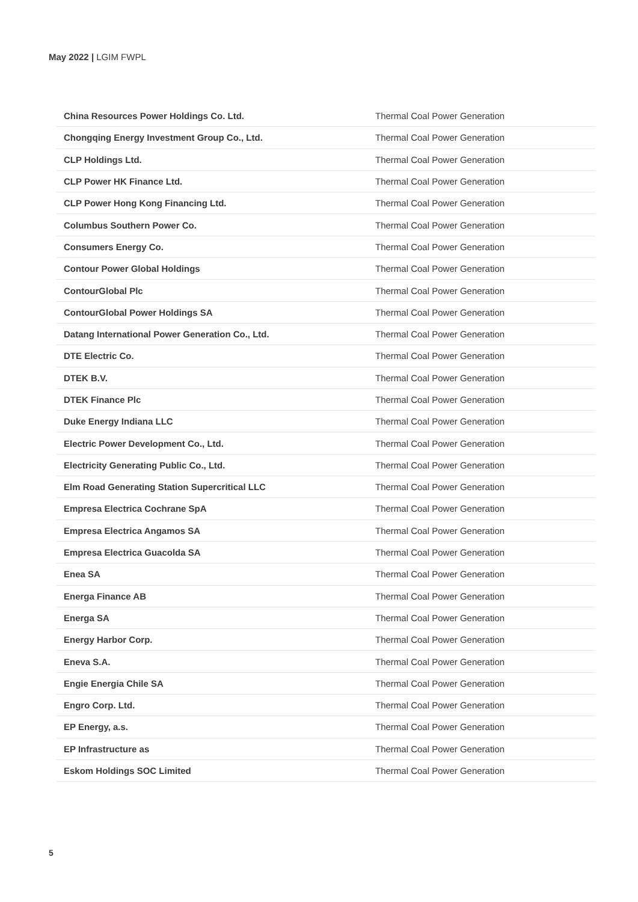May 2022 | LGIM FWPL
| China Resources Power Holdings Co. Ltd. | Thermal Coal Power Generation |
| Chongqing Energy Investment Group Co., Ltd. | Thermal Coal Power Generation |
| CLP Holdings Ltd. | Thermal Coal Power Generation |
| CLP Power HK Finance Ltd. | Thermal Coal Power Generation |
| CLP Power Hong Kong Financing Ltd. | Thermal Coal Power Generation |
| Columbus Southern Power Co. | Thermal Coal Power Generation |
| Consumers Energy Co. | Thermal Coal Power Generation |
| Contour Power Global Holdings | Thermal Coal Power Generation |
| ContourGlobal Plc | Thermal Coal Power Generation |
| ContourGlobal Power Holdings SA | Thermal Coal Power Generation |
| Datang International Power Generation Co., Ltd. | Thermal Coal Power Generation |
| DTE Electric Co. | Thermal Coal Power Generation |
| DTEK B.V. | Thermal Coal Power Generation |
| DTEK Finance Plc | Thermal Coal Power Generation |
| Duke Energy Indiana LLC | Thermal Coal Power Generation |
| Electric Power Development Co., Ltd. | Thermal Coal Power Generation |
| Electricity Generating Public Co., Ltd. | Thermal Coal Power Generation |
| Elm Road Generating Station Supercritical LLC | Thermal Coal Power Generation |
| Empresa Electrica Cochrane SpA | Thermal Coal Power Generation |
| Empresa Electrica Angamos SA | Thermal Coal Power Generation |
| Empresa Electrica Guacolda SA | Thermal Coal Power Generation |
| Enea SA | Thermal Coal Power Generation |
| Energa Finance AB | Thermal Coal Power Generation |
| Energa SA | Thermal Coal Power Generation |
| Energy Harbor Corp. | Thermal Coal Power Generation |
| Eneva S.A. | Thermal Coal Power Generation |
| Engie Energia Chile SA | Thermal Coal Power Generation |
| Engro Corp. Ltd. | Thermal Coal Power Generation |
| EP Energy, a.s. | Thermal Coal Power Generation |
| EP Infrastructure as | Thermal Coal Power Generation |
| Eskom Holdings SOC Limited | Thermal Coal Power Generation |
5